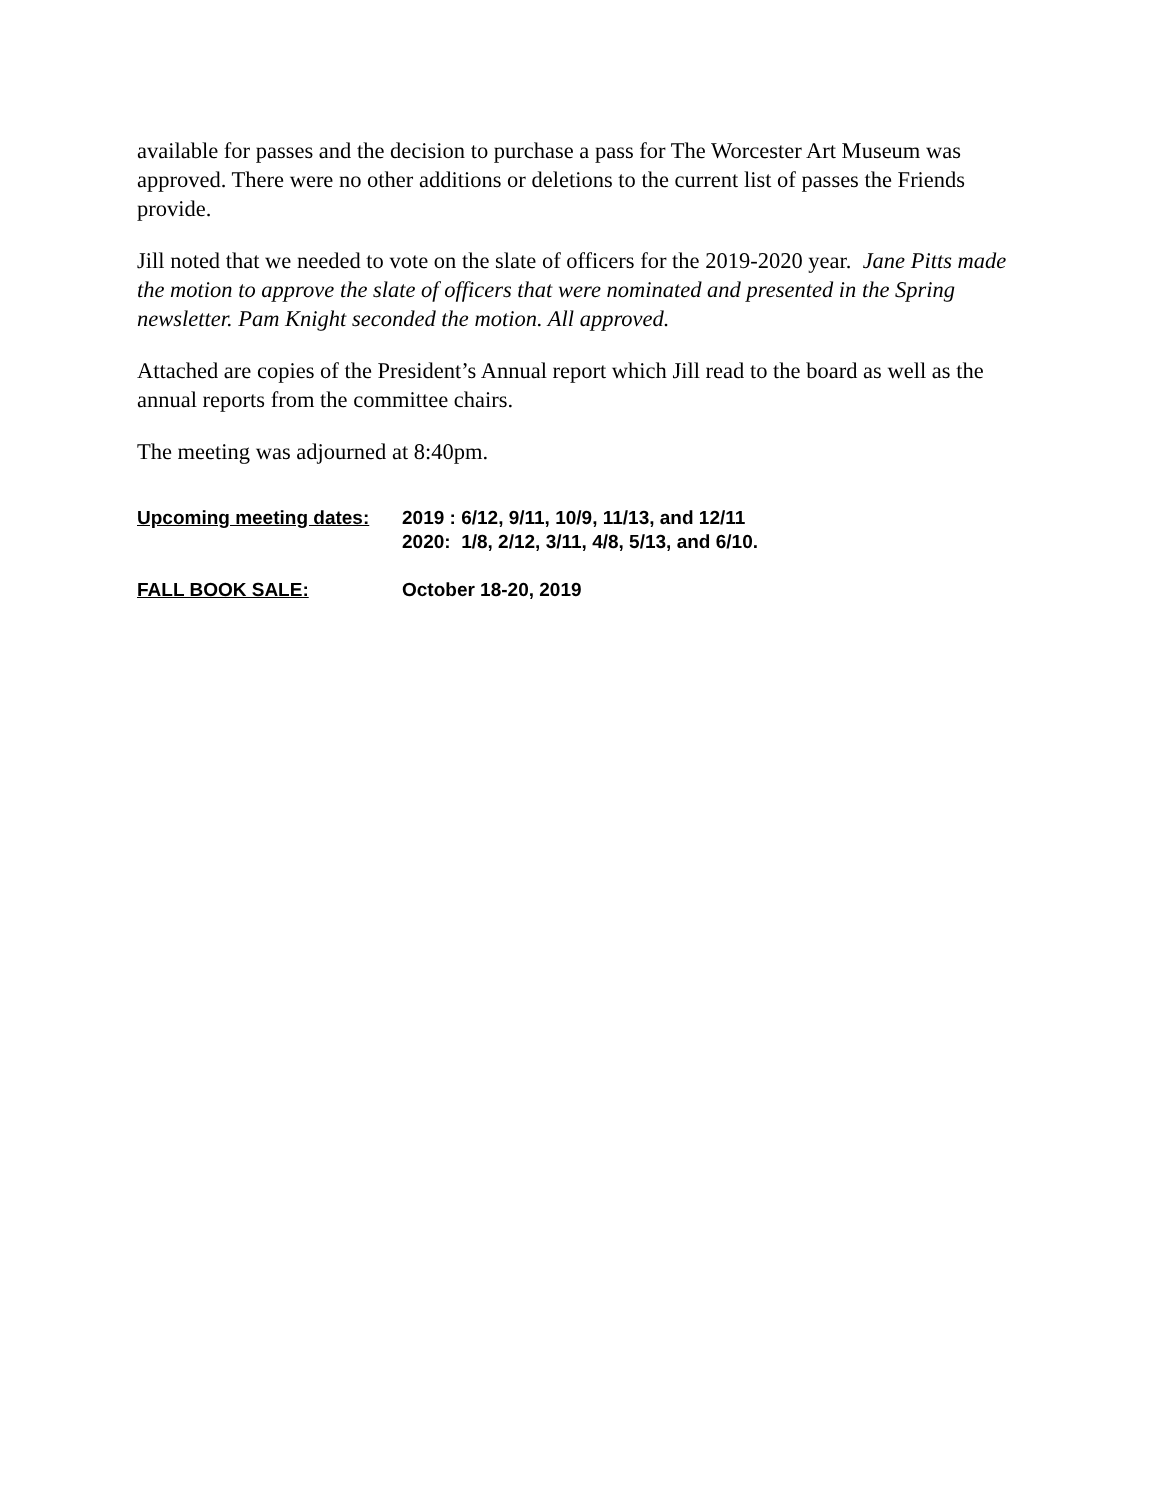available for passes and the decision to purchase a pass for The Worcester Art Museum was approved. There were no other additions or deletions to the current list of passes the Friends provide.
Jill noted that we needed to vote on the slate of officers for the 2019-2020 year. Jane Pitts made the motion to approve the slate of officers that were nominated and presented in the Spring newsletter. Pam Knight seconded the motion. All approved.
Attached are copies of the President’s Annual report which Jill read to the board as well as the annual reports from the committee chairs.
The meeting was adjourned at 8:40pm.
Upcoming meeting dates: 2019 : 6/12, 9/11, 10/9, 11/13, and 12/11
2020: 1/8, 2/12, 3/11, 4/8, 5/13, and 6/10.
FALL BOOK SALE: October 18-20, 2019